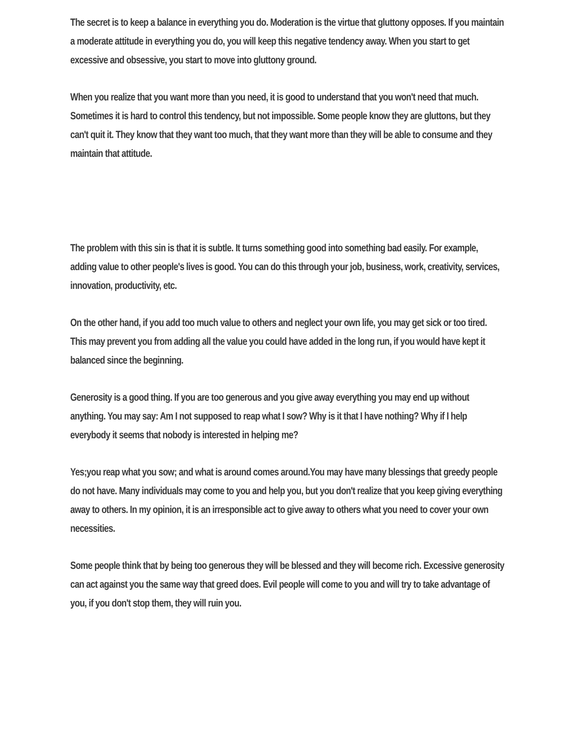The secret is to keep a balance in everything you do. Moderation is the virtue that gluttony opposes. If you maintain a moderate attitude in everything you do, you will keep this negative tendency away. When you start to get excessive and obsessive, you start to move into gluttony ground.
When you realize that you want more than you need, it is good to understand that you won't need that much. Sometimes it is hard to control this tendency, but not impossible. Some people know they are gluttons, but they can't quit it. They know that they want too much, that they want more than they will be able to consume and they maintain that attitude.
The problem with this sin is that it is subtle. It turns something good into something bad easily. For example, adding value to other people's lives is good. You can do this through your job, business, work, creativity, services, innovation, productivity, etc.
On the other hand, if you add too much value to others and neglect your own life, you may get sick or too tired. This may prevent you from adding all the value you could have added in the long run, if you would have kept it balanced since the beginning.
Generosity is a good thing. If you are too generous and you give away everything you may end up without anything. You may say: Am I not supposed to reap what I sow? Why is it that I have nothing? Why if I help everybody it seems that nobody is interested in helping me?
Yes;you reap what you sow; and what is around comes around.You may have many blessings that greedy people do not have. Many individuals may come to you and help you, but you don't realize that you keep giving everything away to others. In my opinion, it is an irresponsible act to give away to others what you need to cover your own necessities.
Some people think that by being too generous they will be blessed and they will become rich. Excessive generosity can act against you the same way that greed does. Evil people will come to you and will try to take advantage of you, if you don't stop them, they will ruin you.